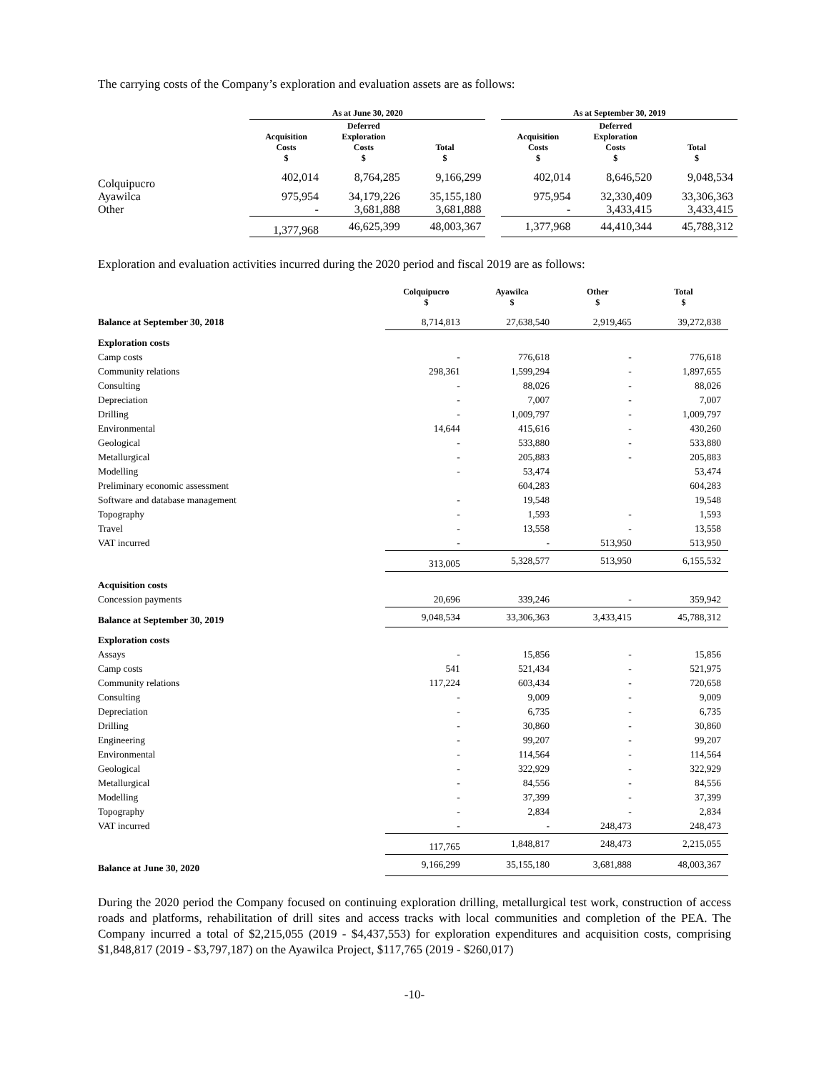The carrying costs of the Company’s exploration and evaluation assets are as follows:
| | As at June 30, 2020 | | | | As at September 30, 2019 | | |
| --- | --- | --- | --- | --- | --- | --- | --- |
| | Acquisition Costs $ | Deferred Exploration Costs $ | Total $ | | Acquisition Costs $ | Deferred Exploration Costs $ | Total $ |
| Colquipucro | 402,014 | 8,764,285 | 9,166,299 | | 402,014 | 8,646,520 | 9,048,534 |
| Ayawilca | 975,954 | 34,179,226 | 35,155,180 | | 975,954 | 32,330,409 | 33,306,363 |
| Other | - | 3,681,888 | 3,681,888 | | - | 3,433,415 | 3,433,415 |
| | 1,377,968 | 46,625,399 | 48,003,367 | | 1,377,968 | 44,410,344 | 45,788,312 |
Exploration and evaluation activities incurred during the 2020 period and fiscal 2019 are as follows:
| | Colquipucro $ | Ayawilca $ | Other $ | Total $ |
| --- | --- | --- | --- | --- |
| Balance at September 30, 2018 | 8,714,813 | 27,638,540 | 2,919,465 | 39,272,838 |
| Exploration costs | | | | |
| Camp costs | - | 776,618 | - | 776,618 |
| Community relations | 298,361 | 1,599,294 | - | 1,897,655 |
| Consulting | - | 88,026 | - | 88,026 |
| Depreciation | - | 7,007 | - | 7,007 |
| Drilling | - | 1,009,797 | - | 1,009,797 |
| Environmental | 14,644 | 415,616 | - | 430,260 |
| Geological | - | 533,880 | - | 533,880 |
| Metallurgical | - | 205,883 | - | 205,883 |
| Modelling | - | 53,474 | | 53,474 |
| Preliminary economic assessment | | 604,283 | | 604,283 |
| Software and database management | - | 19,548 | | 19,548 |
| Topography | - | 1,593 | - | 1,593 |
| Travel | - | 13,558 | - | 13,558 |
| VAT incurred | - | - | 513,950 | 513,950 |
| | 313,005 | 5,328,577 | 513,950 | 6,155,532 |
| Acquisition costs | | | | |
| Concession payments | 20,696 | 339,246 | - | 359,942 |
| Balance at September 30, 2019 | 9,048,534 | 33,306,363 | 3,433,415 | 45,788,312 |
| Exploration costs | | | | |
| Assays | - | 15,856 | - | 15,856 |
| Camp costs | 541 | 521,434 | - | 521,975 |
| Community relations | 117,224 | 603,434 | - | 720,658 |
| Consulting | - | 9,009 | - | 9,009 |
| Depreciation | - | 6,735 | - | 6,735 |
| Drilling | - | 30,860 | - | 30,860 |
| Engineering | - | 99,207 | - | 99,207 |
| Environmental | - | 114,564 | - | 114,564 |
| Geological | - | 322,929 | - | 322,929 |
| Metallurgical | - | 84,556 | - | 84,556 |
| Modelling | - | 37,399 | - | 37,399 |
| Topography | - | 2,834 | - | 2,834 |
| VAT incurred | - | - | 248,473 | 248,473 |
| | 117,765 | 1,848,817 | 248,473 | 2,215,055 |
| Balance at June 30, 2020 | 9,166,299 | 35,155,180 | 3,681,888 | 48,003,367 |
During the 2020 period the Company focused on continuing exploration drilling, metallurgical test work, construction of access roads and platforms, rehabilitation of drill sites and access tracks with local communities and completion of the PEA. The Company incurred a total of $2,215,055 (2019 - $4,437,553) for exploration expenditures and acquisition costs, comprising $1,848,817 (2019 - $3,797,187) on the Ayawilca Project, $117,765 (2019 - $260,017)
-10-